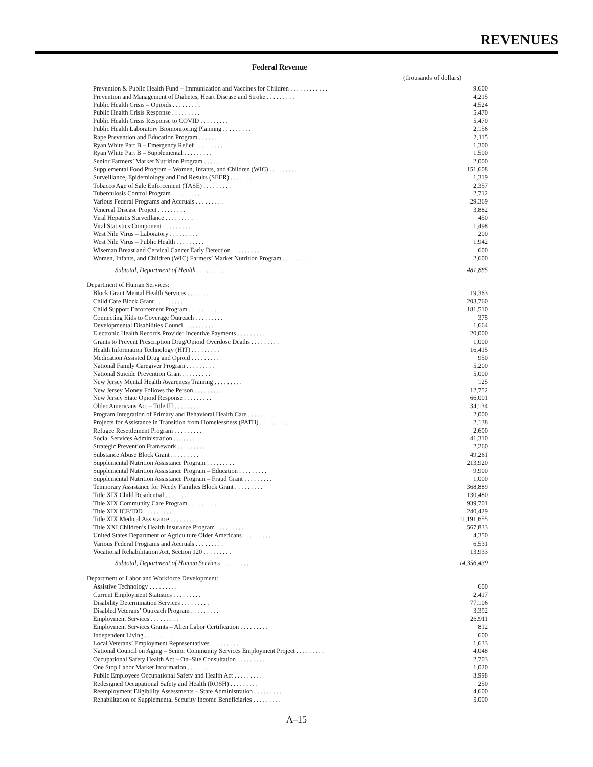REVENUES
Federal Revenue
(thousands of dollars)
| Prevention & Public Health Fund – Immunization and Vaccines for Children . . . . . . . . . . . . | 9,600 |
| Prevention and Management of Diabetes, Heart Disease and Stroke . . . . . . . . . | 4,215 |
| Public Health Crisis – Opioids . . . . . . . . . | 4,524 |
| Public Health Crisis Response . . . . . . . . . | 5,470 |
| Public Health Crisis Response to COVID . . . . . . . . . | 5,470 |
| Public Health Laboratory Biomonitoring Planning . . . . . . . . . | 2,156 |
| Rape Prevention and Education Program . . . . . . . . . | 2,115 |
| Ryan White Part B – Emergency Relief . . . . . . . . . | 1,300 |
| Ryan White Part B – Supplemental . . . . . . . . . | 1,500 |
| Senior Farmers’ Market Nutrition Program . . . . . . . . . | 2,000 |
| Supplemental Food Program – Women, Infants, and Children (WIC) . . . . . . . . . | 151,608 |
| Surveillance, Epidemiology and End Results (SEER) . . . . . . . . . | 1,319 |
| Tobacco Age of Sale Enforcement (TASE) . . . . . . . . . | 2,357 |
| Tuberculosis Control Program . . . . . . . . . | 2,712 |
| Various Federal Programs and Accruals . . . . . . . . . | 29,369 |
| Venereal Disease Project . . . . . . . . . | 3,882 |
| Viral Hepatitis Surveillance . . . . . . . . . | 450 |
| Vital Statistics Component . . . . . . . . . | 1,498 |
| West Nile Virus – Laboratory . . . . . . . . . | 200 |
| West Nile Virus – Public Health . . . . . . . . . | 1,942 |
| Wiseman Breast and Cervical Cancer Early Detection . . . . . . . . . | 600 |
| Women, Infants, and Children (WIC) Farmers’ Market Nutrition Program . . . . . . . . . | 2,600 |
| Subtotal, Department of Health . . . . . . . . . | 481,885 |
| Department of Human Services: | |
| Block Grant Mental Health Services . . . . . . . . . | 19,363 |
| Child Care Block Grant . . . . . . . . . | 203,760 |
| Child Support Enforcement Program . . . . . . . . . | 181,510 |
| Connecting Kids to Coverage Outreach . . . . . . . . . | 375 |
| Developmental Disabilities Council . . . . . . . . . | 1,664 |
| Electronic Health Records Provider Incentive Payments . . . . . . . . . | 20,000 |
| Grants to Prevent Prescription Drug/Opioid Overdose Deaths . . . . . . . . . | 1,000 |
| Health Information Technology (HIT) . . . . . . . . . | 16,415 |
| Medication Assisted Drug and Opioid . . . . . . . . . | 950 |
| National Family Caregiver Program . . . . . . . . . | 5,200 |
| National Suicide Prevention Grant . . . . . . . . . | 5,000 |
| New Jersey Mental Health Awareness Training . . . . . . . . . | 125 |
| New Jersey Money Follows the Person . . . . . . . . . | 12,752 |
| New Jersey State Opioid Response . . . . . . . . . | 66,001 |
| Older Americans Act – Title III . . . . . . . . . | 34,134 |
| Program Integration of Primary and Behavioral Health Care . . . . . . . . . | 2,000 |
| Projects for Assistance in Transition from Homelessness (PATH) . . . . . . . . . | 2,138 |
| Refugee Resettlement Program . . . . . . . . . | 2,600 |
| Social Services Administration . . . . . . . . . | 41,310 |
| Strategic Prevention Framework . . . . . . . . . | 2,260 |
| Substance Abuse Block Grant . . . . . . . . . | 49,261 |
| Supplemental Nutrition Assistance Program . . . . . . . . . | 213,920 |
| Supplemental Nutrition Assistance Program – Education . . . . . . . . . | 9,900 |
| Supplemental Nutrition Assistance Program – Fraud Grant . . . . . . . . . | 1,000 |
| Temporary Assistance for Needy Families Block Grant . . . . . . . . . | 368,889 |
| Title XIX Child Residential . . . . . . . . . | 130,480 |
| Title XIX Community Care Program . . . . . . . . . | 939,701 |
| Title XIX ICF/IDD . . . . . . . . . | 240,429 |
| Title XIX Medical Assistance . . . . . . . . . | 11,191,655 |
| Title XXI Children’s Health Insurance Program . . . . . . . . . | 567,833 |
| United States Department of Agriculture Older Americans . . . . . . . . . | 4,350 |
| Various Federal Programs and Accruals . . . . . . . . . | 6,531 |
| Vocational Rehabilitation Act, Section 120 . . . . . . . . . | 13,933 |
| Subtotal, Department of Human Services . . . . . . . . . | 14,356,439 |
| Department of Labor and Workforce Development: | |
| Assistive Technology . . . . . . . . . | 600 |
| Current Employment Statistics . . . . . . . . . | 2,417 |
| Disability Determination Services . . . . . . . . . | 77,106 |
| Disabled Veterans’ Outreach Program . . . . . . . . . | 3,392 |
| Employment Services . . . . . . . . . | 26,911 |
| Employment Services Grants – Alien Labor Certification . . . . . . . . . | 812 |
| Independent Living . . . . . . . . . | 600 |
| Local Veterans’ Employment Representatives . . . . . . . . . | 1,633 |
| National Council on Aging – Senior Community Services Employment Project . . . . . . . . . | 4,048 |
| Occupational Safety Health Act – On–Site Consultation . . . . . . . . . | 2,703 |
| One Stop Labor Market Information . . . . . . . . . | 1,020 |
| Public Employees Occupational Safety and Health Act . . . . . . . . . | 3,998 |
| Redesigned Occupational Safety and Health (ROSH) . . . . . . . . . | 250 |
| Reemployment Eligibility Assessments – State Administration . . . . . . . . . | 4,600 |
| Rehabilitation of Supplemental Security Income Beneficiaries . . . . . . . . . | 5,000 |
A–15